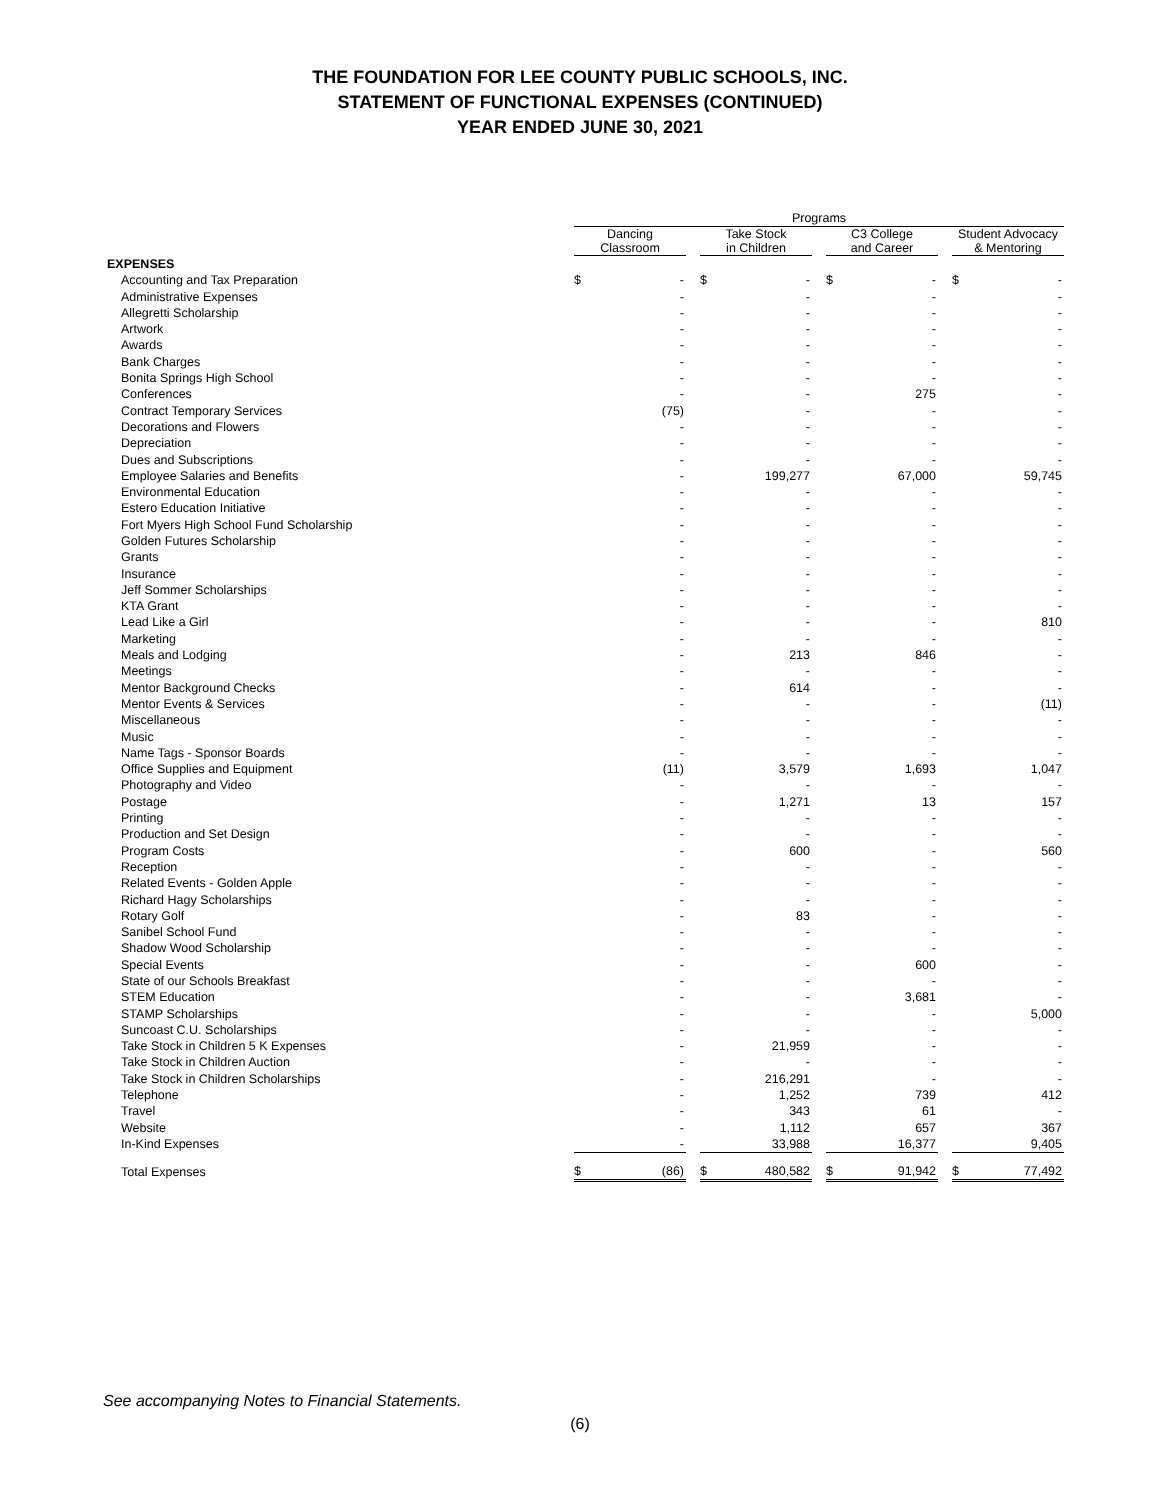THE FOUNDATION FOR LEE COUNTY PUBLIC SCHOOLS, INC.
STATEMENT OF FUNCTIONAL EXPENSES (CONTINUED)
YEAR ENDED JUNE 30, 2021
| | Programs | | | | | | | | | | |
| | Dancing Classroom | | | Take Stock in Children | | | C3 College and Career | | | Student Advocacy & Mentoring | |
| EXPENSES | | | | | | | | | | | |
| Accounting and Tax Preparation | $ | - | | $ | - | | $ | - | | $ | - |
| Administrative Expenses | | - | | | - | | | - | | | - |
| Allegretti Scholarship | | - | | | - | | | - | | | - |
| Artwork | | - | | | - | | | - | | | - |
| Awards | | - | | | - | | | - | | | - |
| Bank Charges | | - | | | - | | | - | | | - |
| Bonita Springs High School | | - | | | - | | | - | | | - |
| Conferences | | - | | | - | | | 275 | | | - |
| Contract Temporary Services | | (75) | | | - | | | - | | | - |
| Decorations and Flowers | | - | | | - | | | - | | | - |
| Depreciation | | - | | | - | | | - | | | - |
| Dues and Subscriptions | | - | | | - | | | - | | | - |
| Employee Salaries and Benefits | | - | | | 199,277 | | | 67,000 | | | 59,745 |
| Environmental Education | | - | | | - | | | - | | | - |
| Estero Education Initiative | | - | | | - | | | - | | | - |
| Fort Myers High School Fund Scholarship | | - | | | - | | | - | | | - |
| Golden Futures Scholarship | | - | | | - | | | - | | | - |
| Grants | | - | | | - | | | - | | | - |
| Insurance | | - | | | - | | | - | | | - |
| Jeff Sommer Scholarships | | - | | | - | | | - | | | - |
| KTA Grant | | - | | | - | | | - | | | - |
| Lead Like a Girl | | - | | | - | | | - | | | 810 |
| Marketing | | - | | | - | | | - | | | - |
| Meals and Lodging | | - | | | 213 | | | 846 | | | - |
| Meetings | | - | | | - | | | - | | | - |
| Mentor Background Checks | | - | | | 614 | | | - | | | - |
| Mentor Events & Services | | - | | | - | | | - | | | (11) |
| Miscellaneous | | - | | | - | | | - | | | - |
| Music | | - | | | - | | | - | | | - |
| Name Tags - Sponsor Boards | | - | | | - | | | - | | | - |
| Office Supplies and Equipment | | (11) | | | 3,579 | | | 1,693 | | | 1,047 |
| Photography and Video | | - | | | - | | | - | | | - |
| Postage | | - | | | 1,271 | | | 13 | | | 157 |
| Printing | | - | | | - | | | - | | | - |
| Production and Set Design | | - | | | - | | | - | | | - |
| Program Costs | | - | | | 600 | | | - | | | 560 |
| Reception | | - | | | - | | | - | | | - |
| Related Events - Golden Apple | | - | | | - | | | - | | | - |
| Richard Hagy Scholarships | | - | | | - | | | - | | | - |
| Rotary Golf | | - | | | 83 | | | - | | | - |
| Sanibel School Fund | | - | | | - | | | - | | | - |
| Shadow Wood Scholarship | | - | | | - | | | - | | | - |
| Special Events | | - | | | - | | | 600 | | | - |
| State of our Schools Breakfast | | - | | | - | | | - | | | - |
| STEM Education | | - | | | - | | | 3,681 | | | - |
| STAMP Scholarships | | - | | | - | | | - | | | 5,000 |
| Suncoast C.U. Scholarships | | - | | | - | | | - | | | - |
| Take Stock in Children 5 K Expenses | | - | | | 21,959 | | | - | | | - |
| Take Stock in Children Auction | | - | | | - | | | - | | | - |
| Take Stock in Children Scholarships | | - | | | 216,291 | | | - | | | - |
| Telephone | | - | | | 1,252 | | | 739 | | | 412 |
| Travel | | - | | | 343 | | | 61 | | | - |
| Website | | - | | | 1,112 | | | 657 | | | 367 |
| In-Kind Expenses | | - | | | 33,988 | | | 16,377 | | | 9,405 |
| Total Expenses | $ | (86) | | $ | 480,582 | | $ | 91,942 | | $ | 77,492 |
See accompanying Notes to Financial Statements.
(6)